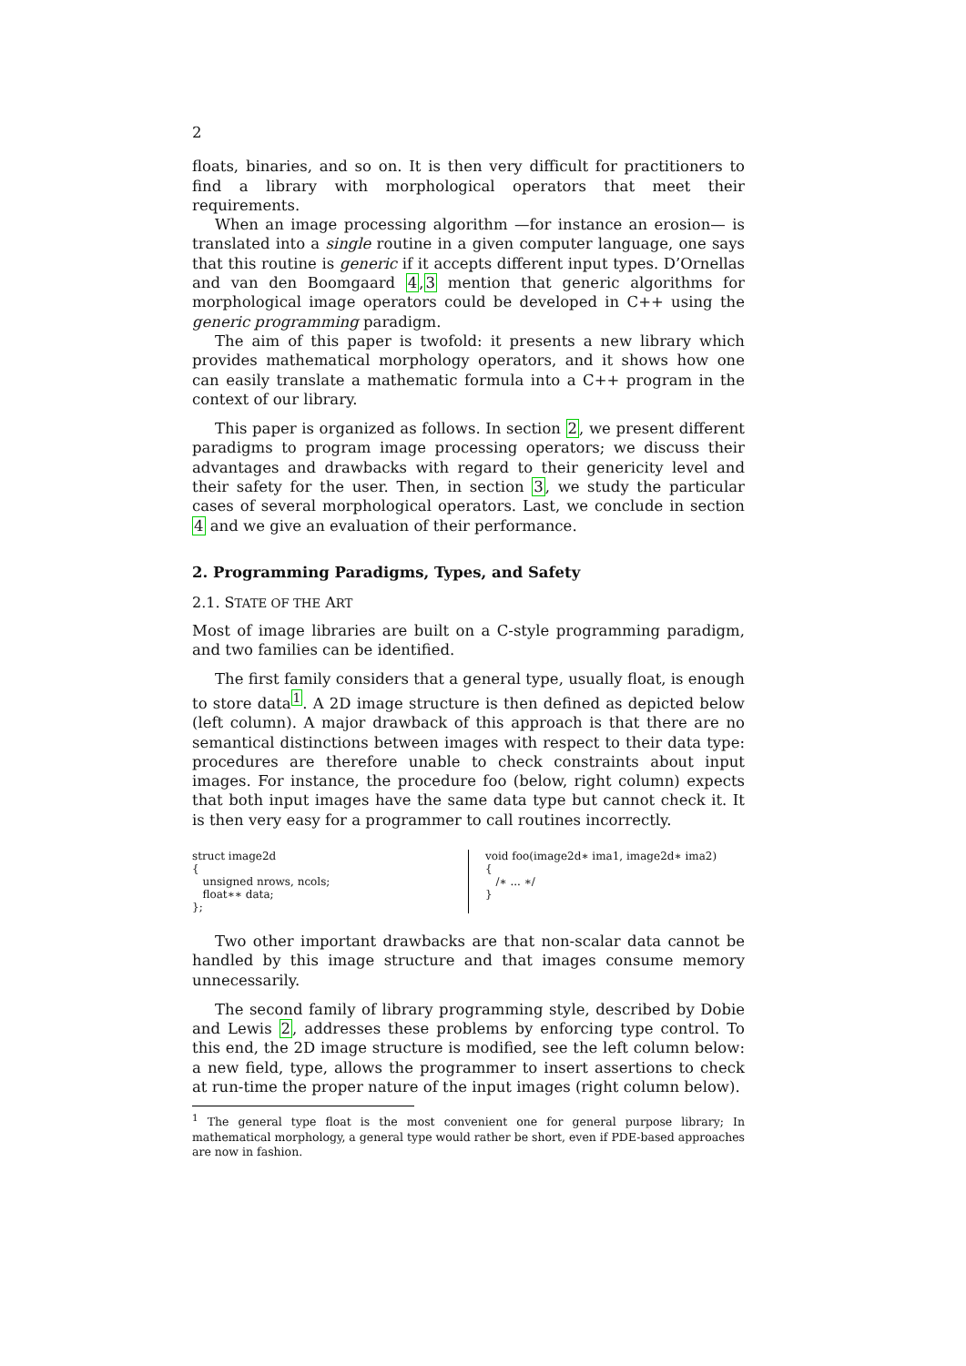2
floats, binaries, and so on. It is then very difficult for practitioners to find a library with morphological operators that meet their requirements.
When an image processing algorithm —for instance an erosion— is translated into a single routine in a given computer language, one says that this routine is generic if it accepts different input types. D’Ornellas and van den Boomgaard 4,3 mention that generic algorithms for morphological image operators could be developed in C++ using the generic programming paradigm.
The aim of this paper is twofold: it presents a new library which provides mathematical morphology operators, and it shows how one can easily translate a mathematic formula into a C++ program in the context of our library.
This paper is organized as follows. In section 2, we present different paradigms to program image processing operators; we discuss their advantages and drawbacks with regard to their genericity level and their safety for the user. Then, in section 3, we study the particular cases of several morphological operators. Last, we conclude in section 4 and we give an evaluation of their performance.
2. Programming Paradigms, Types, and Safety
2.1. STATE OF THE ART
Most of image libraries are built on a C-style programming paradigm, and two families can be identified.
The first family considers that a general type, usually float, is enough to store data<sup>1</sup>. A 2D image structure is then defined as depicted below (left column). A major drawback of this approach is that there are no semantical distinctions between images with respect to their data type: procedures are therefore unable to check constraints about input images. For instance, the procedure foo (below, right column) expects that both input images have the same data type but cannot check it. It is then very easy for a programmer to call routines incorrectly.
struct image2d
{
   unsigned nrows, ncols;
   float∗∗ data;
};
void foo(image2d∗ ima1, image2d∗ ima2)
{
   /∗ ... ∗/
}
Two other important drawbacks are that non-scalar data cannot be handled by this image structure and that images consume memory unnecessarily.
The second family of library programming style, described by Dobie and Lewis 2, addresses these problems by enforcing type control. To this end, the 2D image structure is modified, see the left column below: a new field, type, allows the programmer to insert assertions to check at run-time the proper nature of the input images (right column below).
<sup>1</sup> The general type float is the most convenient one for general purpose library; In mathematical morphology, a general type would rather be short, even if PDE-based approaches are now in fashion.